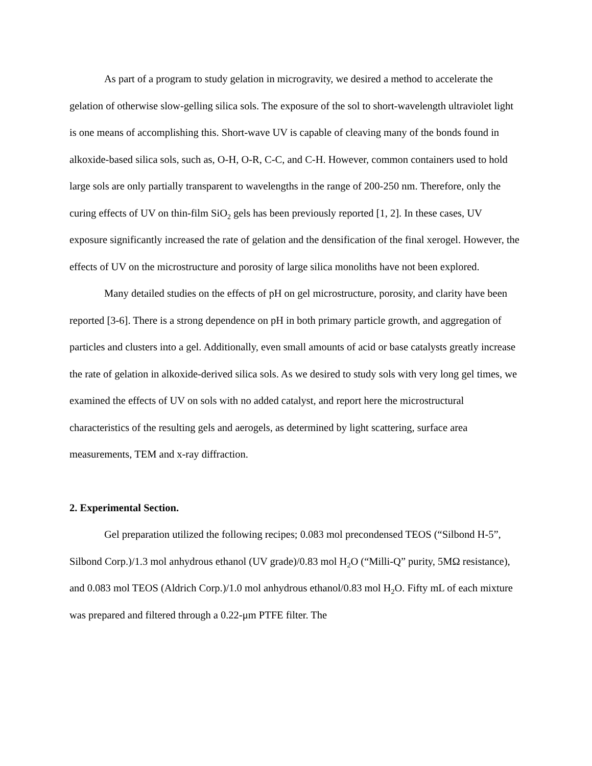As part of a program to study gelation in microgravity, we desired a method to accelerate the gelation of otherwise slow-gelling silica sols. The exposure of the sol to short-wavelength ultraviolet light is one means of accomplishing this. Short-wave UV is capable of cleaving many of the bonds found in alkoxide-based silica sols, such as, O-H, O-R, C-C, and C-H. However, common containers used to hold large sols are only partially transparent to wavelengths in the range of 200-250 nm. Therefore, only the curing effects of UV on thin-film SiO<sub>2</sub> gels has been previously reported [1, 2]. In these cases, UV exposure significantly increased the rate of gelation and the densification of the final xerogel. However, the effects of UV on the microstructure and porosity of large silica monoliths have not been explored.
Many detailed studies on the effects of pH on gel microstructure, porosity, and clarity have been reported [3-6]. There is a strong dependence on pH in both primary particle growth, and aggregation of particles and clusters into a gel. Additionally, even small amounts of acid or base catalysts greatly increase the rate of gelation in alkoxide-derived silica sols. As we desired to study sols with very long gel times, we examined the effects of UV on sols with no added catalyst, and report here the microstructural characteristics of the resulting gels and aerogels, as determined by light scattering, surface area measurements, TEM and x-ray diffraction.
2. Experimental Section.
Gel preparation utilized the following recipes; 0.083 mol precondensed TEOS (“Silbond H-5”, Silbond Corp.)/1.3 mol anhydrous ethanol (UV grade)/0.83 mol H<sub>2</sub>O (“Milli-Q” purity, 5MΩ resistance), and 0.083 mol TEOS (Aldrich Corp.)/1.0 mol anhydrous ethanol/0.83 mol H<sub>2</sub>O. Fifty mL of each mixture was prepared and filtered through a 0.22-μm PTFE filter. The